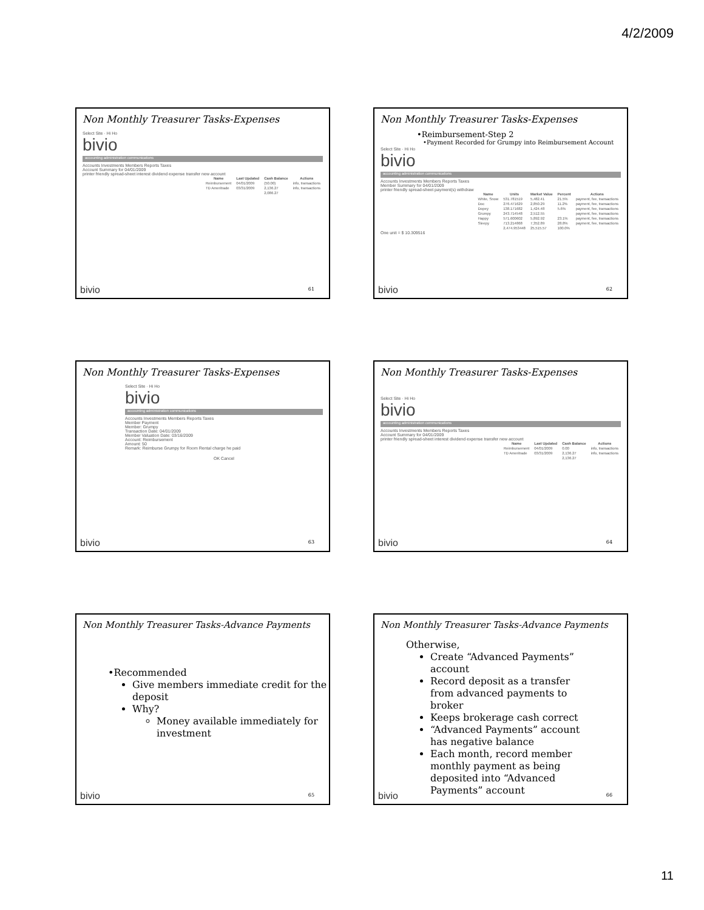4/2/2009
Non Monthly Treasurer Tasks-Expenses
Select Site · Hi Ho
bivio
accounting administration communications
Accounts Investments Members Reports Taxes
Account Summary for 04/01/2009
printer friendly spread-sheet interest dividend expense transfer new account
| Name | Last Updated | Cash Balance | Actions |
| --- | --- | --- | --- |
| Reimbursement | 04/01/2009 | (50.00) | info, transactions |
| TD Ameritrade | 03/31/2009 | 2,136.27 | info, transactions |
| | | 2,086.27 | |
bivio 61
Non Monthly Treasurer Tasks-Expenses
•Reimbursement-Step 2
•Payment Recorded for Grumpy into Reimbursement Account
Select Site · Hi Ho
bivio
accounting administration communications
Accounts Investments Members Reports Taxes
Member Summary for 04/01/2009
printer friendly spread-sheet payment(s) withdraw
| Name | Units | Market Value | Percent | Actions |
| --- | --- | --- | --- | --- |
| White, Snow | 531.781519 | 5,482.41 | 21.5% | payment, fee, transactions |
| Doc | 276.471629 | 2,850.29 | 11.2% | payment, fee, transactions |
| Dopey | 138.171682 | 1,424.48 | 5.6% | payment, fee, transactions |
| Grumpy | 243.714548 | 2,512.55 | | payment, fee, transactions |
| Happy | 571.600602 | 5,892.92 | 23.1% | payment, fee, transactions |
| Sleepy | 713.214868 | 7,352.89 | 28.8% | payment, fee, transactions |
| | 2,474.953448 | 25,515.57 | 100.0% | |
One unit = $ 10.309516
bivio 62
Non Monthly Treasurer Tasks-Expenses
Select Site · Hi Ho
bivio
accounting administration communications
Accounts Investments Members Reports Taxes
Member Payment
Member: Grumpy
Transaction Date: 04/01/2009
Member Valuation Date: 03/16/2009
Account: Reimbursement
Amount: 50
Remark: Reimburse Grumpy for Room Rental charge he paid
OK Cancel
bivio 63
Non Monthly Treasurer Tasks-Expenses
Select Site · Hi Ho
bivio
accounting administration communications
Accounts Investments Members Reports Taxes
Account Summary for 04/01/2009
printer friendly spread-sheet interest dividend expense transfer new account
| Name | Last Updated | Cash Balance | Actions |
| --- | --- | --- | --- |
| Reimbursement | 04/01/2009 | 0.00 | info, transactions |
| TD Ameritrade | 03/31/2009 | 2,136.27 | info, transactions |
| | | 2,136.27 | |
bivio 64
Non Monthly Treasurer Tasks-Advance Payments
•Recommended
Give members immediate credit for the deposit
Why?
Money available immediately for investment
bivio 65
Non Monthly Treasurer Tasks-Advance Payments
Otherwise,
Create “Advanced Payments” account
Record deposit as a transfer from advanced payments to broker
Keeps brokerage cash correct
“Advanced Payments” account has negative balance
Each month, record member monthly payment as being deposited into “Advanced Payments” account
bivio 66
11